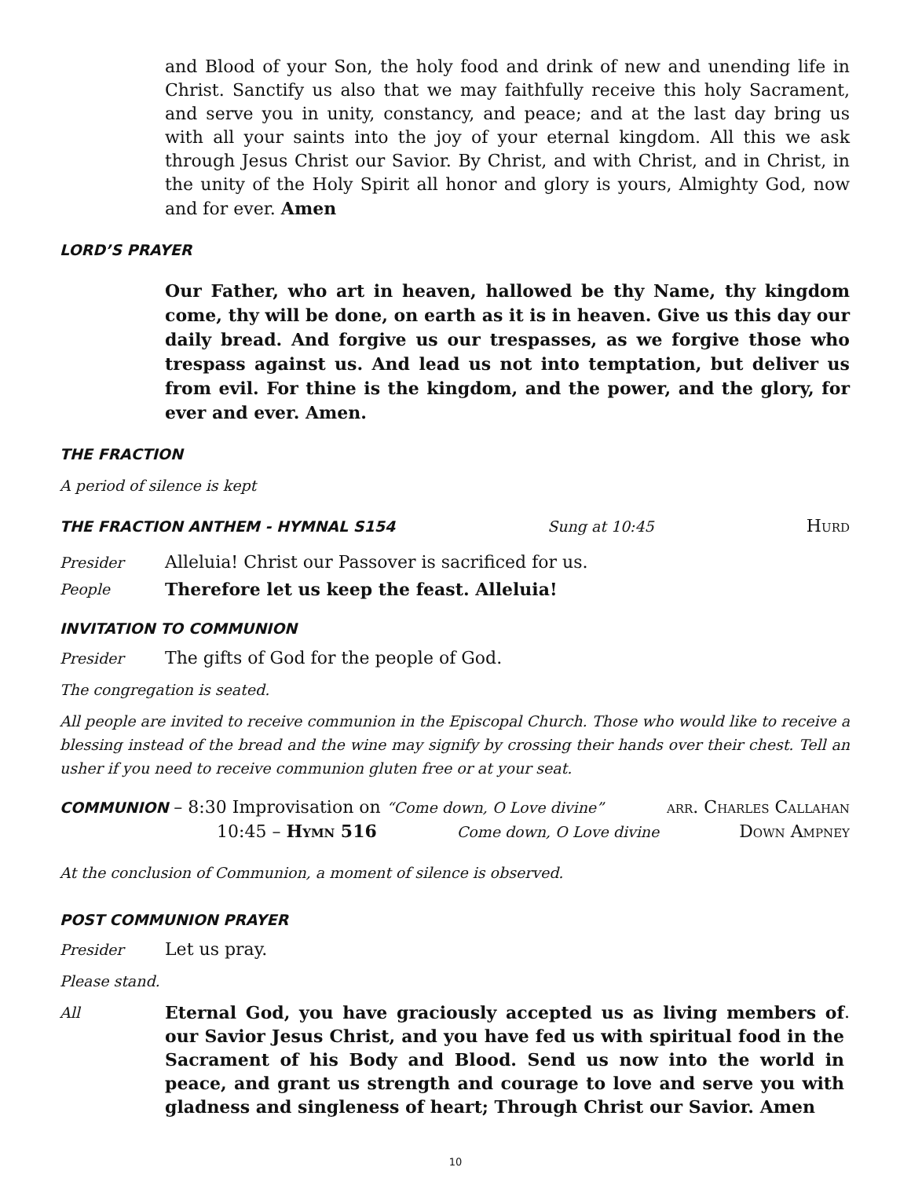and Blood of your Son, the holy food and drink of new and unending life in Christ. Sanctify us also that we may faithfully receive this holy Sacrament, and serve you in unity, constancy, and peace; and at the last day bring us with all your saints into the joy of your eternal kingdom. All this we ask through Jesus Christ our Savior. By Christ, and with Christ, and in Christ, in the unity of the Holy Spirit all honor and glory is yours, Almighty God, now and for ever. Amen
LORD’S PRAYER
Our Father, who art in heaven, hallowed be thy Name, thy kingdom come, thy will be done, on earth as it is in heaven. Give us this day our daily bread. And forgive us our trespasses, as we forgive those who trespass against us. And lead us not into temptation, but deliver us from evil. For thine is the kingdom, and the power, and the glory, for ever and ever. Amen.
THE FRACTION
A period of silence is kept
THE FRACTION ANTHEM - HYMNAL S154
Sung at 10:45 Hurd
Presider Alleluia! Christ our Passover is sacrificed for us.
People Therefore let us keep the feast. Alleluia!
INVITATION TO COMMUNION
Presider The gifts of God for the people of God.
The congregation is seated.
All people are invited to receive communion in the Episcopal Church. Those who would like to receive a blessing instead of the bread and the wine may signify by crossing their hands over their chest. Tell an usher if you need to receive communion gluten free or at your seat.
COMMUNION – 8:30 Improvisation on “Come down, O Love divine” arr. Charles Callahan
10:45 – Hymn 516 Come down, O Love divine Down Ampney
At the conclusion of Communion, a moment of silence is observed.
POST COMMUNION PRAYER
Presider Let us pray.
Please stand.
All Eternal God, you have graciously accepted us as living members of our Savior Jesus Christ, and you have fed us with spiritual food in the Sacrament of his Body and Blood. Send us now into the world in peace, and grant us strength and courage to love and serve you with gladness and singleness of heart; Through Christ our Savior. Amen.
10